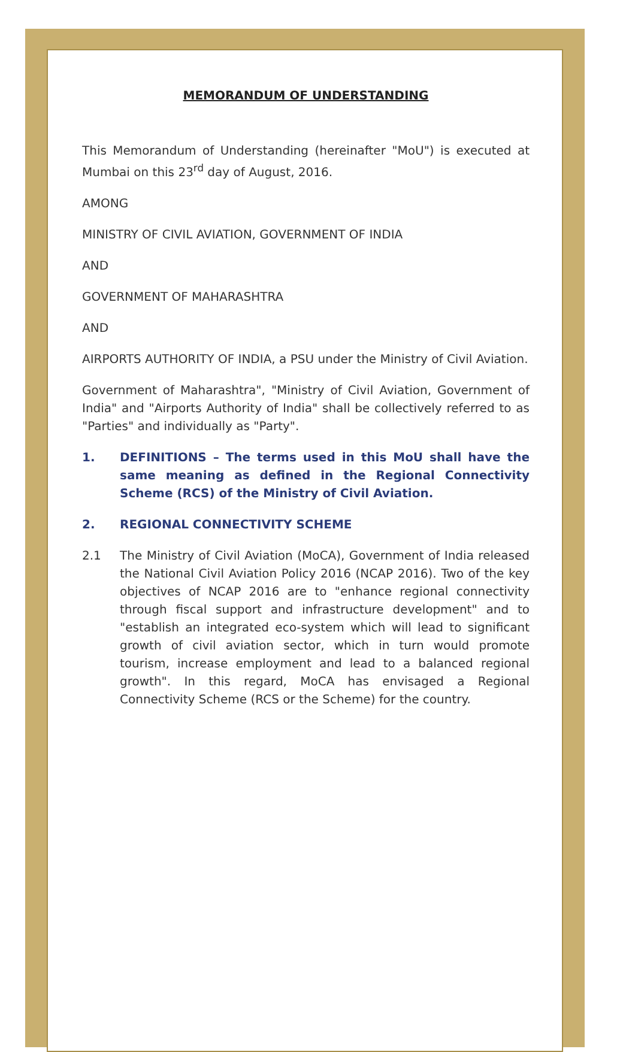MEMORANDUM OF UNDERSTANDING
This Memorandum of Understanding (hereinafter "MoU") is executed at Mumbai on this 23<sup>rd</sup> day of August, 2016.
AMONG
MINISTRY OF CIVIL AVIATION, GOVERNMENT OF INDIA
AND
GOVERNMENT OF MAHARASHTRA
AND
AIRPORTS AUTHORITY OF INDIA, a PSU under the Ministry of Civil Aviation.
Government of Maharashtra", "Ministry of Civil Aviation, Government of India" and "Airports Authority of India" shall be collectively referred to as "Parties" and individually as "Party".
1. DEFINITIONS – The terms used in this MoU shall have the same meaning as defined in the Regional Connectivity Scheme (RCS) of the Ministry of Civil Aviation.
2. REGIONAL CONNECTIVITY SCHEME
2.1 The Ministry of Civil Aviation (MoCA), Government of India released the National Civil Aviation Policy 2016 (NCAP 2016). Two of the key objectives of NCAP 2016 are to "enhance regional connectivity through fiscal support and infrastructure development" and to "establish an integrated eco-system which will lead to significant growth of civil aviation sector, which in turn would promote tourism, increase employment and lead to a balanced regional growth". In this regard, MoCA has envisaged a Regional Connectivity Scheme (RCS or the Scheme) for the country.